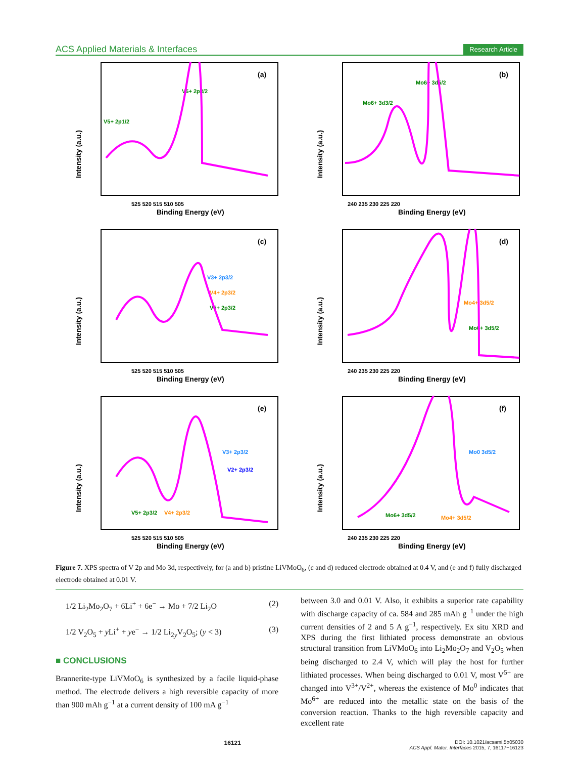ACS Applied Materials & Interfaces Research Article
(a)
V5+ 2p1/2
V5+ 2p3/2
Binding Energy (eV)
525 520 515 510 505
Intensity (a.u.)
(b)
Mo6+ 3d3/2
Mo6+ 3d5/2
Binding Energy (eV)
240 235 230 225 220
Intensity (a.u.)
(c)
V3+ 2p3/2
V4+ 2p3/2
V5+ 2p3/2
Binding Energy (eV)
525 520 515 510 505
Intensity (a.u.)
(d)
Mo4+ 3d5/2
Mo6+ 3d5/2
Binding Energy (eV)
240 235 230 225 220
Intensity (a.u.)
(e)
V3+ 2p3/2
V2+ 2p3/2
V5+ 2p3/2
V4+ 2p3/2
Binding Energy (eV)
525 520 515 510 505
Intensity (a.u.)
(f)
Mo0 3d5/2
Mo6+ 3d5/2
Mo4+ 3d5/2
Binding Energy (eV)
240 235 230 225 220
Intensity (a.u.)
Figure 7. XPS spectra of V 2p and Mo 3d, respectively, for (a and b) pristine LiVMoO<sub>6</sub>, (c and d) reduced electrode obtained at 0.4 V, and (e and f) fully discharged electrode obtained at 0.01 V.
1/2 Li<sub>2</sub>Mo<sub>2</sub>O<sub>7</sub> + 6Li<sup>+</sup> + 6e<sup>−</sup> → Mo + 7/2 Li<sub>2</sub>O (2)
1/2 V<sub>2</sub>O<sub>5</sub> + y Li<sup>+</sup> + ye<sup>−</sup> → 1/2 Li<sub>2y</sub>V<sub>2</sub>O<sub>5</sub>; (y < 3) (3)
■ CONCLUSIONS
Brannerite-type LiVMoO<sub>6</sub> is synthesized by a facile liquid-phase method. The electrode delivers a high reversible capacity of more than 900 mAh g<sup>−1</sup> at a current density of 100 mA g<sup>−1</sup>
between 3.0 and 0.01 V. Also, it exhibits a superior rate capability with discharge capacity of ca. 584 and 285 mAh g<sup>−1</sup> under the high current densities of 2 and 5 A g<sup>−1</sup>, respectively. Ex situ XRD and XPS during the first lithiated process demonstrate an obvious structural transition from LiVMoO<sub>6</sub> into Li<sub>2</sub>Mo<sub>2</sub>O<sub>7</sub> and V<sub>2</sub>O<sub>5</sub> when being discharged to 2.4 V, which will play the host for further lithiated processes. When being discharged to 0.01 V, most V<sup>5+</sup> are changed into V<sup>3+</sup>/V<sup>2+</sup>, whereas the existence of Mo<sup>0</sup> indicates that Mo<sup>6+</sup> are reduced into the metallic state on the basis of the conversion reaction. Thanks to the high reversible capacity and excellent rate
16121 DOI: 10.1021/acsami.5b05030
ACS Appl. Mater. Interfaces 2015, 7, 16117−16123